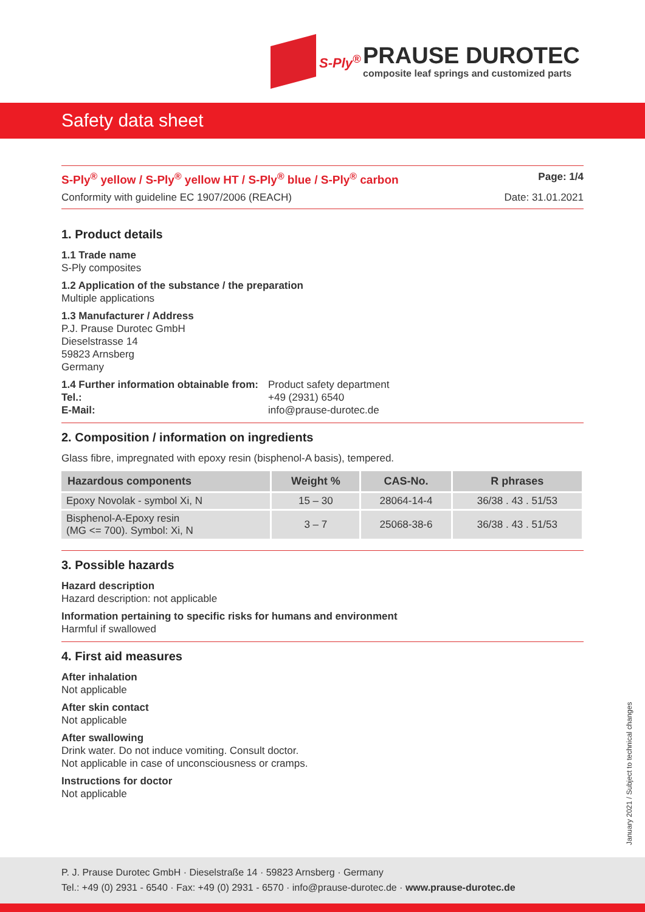S-Ply<sup>®</sup> PRAUSE DUROTEC
composite leaf springs and customized parts
Safety data sheet
S-Ply<sup>®</sup> yellow / S-Ply<sup>®</sup> yellow HT / S-Ply<sup>®</sup> blue / S-Ply<sup>®</sup> carbon Page: 1/4
Conformity with guideline EC 1907/2006 (REACH) Date: 31.01.2021
1. Product details
1.1 Trade name
S-Ply composites
1.2 Application of the substance / the preparation
Multiple applications
1.3 Manufacturer / Address
P.J. Prause Durotec GmbH
Dieselstrasse 14
59823 Arnsberg
Germany
1.4 Further information obtainable from: Product safety department Tel.: +49 (2931) 6540 E-Mail: info@prause-durotec.de
2. Composition / information on ingredients
Glass fibre, impregnated with epoxy resin (bisphenol-A basis), tempered.
| Hazardous components | Weight % | CAS-No. | R phrases |
| --- | --- | --- | --- |
| Epoxy Novolak - symbol Xi, N | 15 – 30 | 28064-14-4 | 36/38 . 43 . 51/53 |
| Bisphenol-A-Epoxy resin (MG <= 700). Symbol: Xi, N | 3 – 7 | 25068-38-6 | 36/38 . 43 . 51/53 |
3. Possible hazards
Hazard description
Hazard description: not applicable
Information pertaining to specific risks for humans and environment
Harmful if swallowed
4. First aid measures
After inhalation
Not applicable
After skin contact
Not applicable
After swallowing
Drink water. Do not induce vomiting. Consult doctor.
Not applicable in case of unconsciousness or cramps.
Instructions for doctor
Not applicable
January 2021 / Subject to technical changes
P. J. Prause Durotec GmbH · Dieselstraße 14 · 59823 Arnsberg · Germany
Tel.: +49 (0) 2931 - 6540 · Fax: +49 (0) 2931 - 6570 · info@prause-durotec.de · www.prause-durotec.de